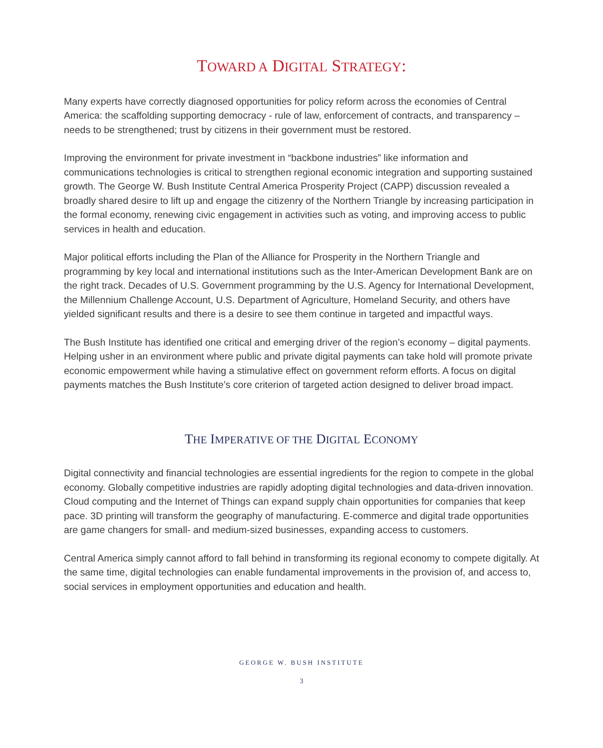TOWARD A DIGITAL STRATEGY:
Many experts have correctly diagnosed opportunities for policy reform across the economies of Central America: the scaffolding supporting democracy - rule of law, enforcement of contracts, and transparency – needs to be strengthened; trust by citizens in their government must be restored.
Improving the environment for private investment in “backbone industries” like information and communications technologies is critical to strengthen regional economic integration and supporting sustained growth. The George W. Bush Institute Central America Prosperity Project (CAPP) discussion revealed a broadly shared desire to lift up and engage the citizenry of the Northern Triangle by increasing participation in the formal economy, renewing civic engagement in activities such as voting, and improving access to public services in health and education.
Major political efforts including the Plan of the Alliance for Prosperity in the Northern Triangle and programming by key local and international institutions such as the Inter-American Development Bank are on the right track. Decades of U.S. Government programming by the U.S. Agency for International Development, the Millennium Challenge Account, U.S. Department of Agriculture, Homeland Security, and others have yielded significant results and there is a desire to see them continue in targeted and impactful ways.
The Bush Institute has identified one critical and emerging driver of the region’s economy – digital payments. Helping usher in an environment where public and private digital payments can take hold will promote private economic empowerment while having a stimulative effect on government reform efforts. A focus on digital payments matches the Bush Institute’s core criterion of targeted action designed to deliver broad impact.
THE IMPERATIVE OF THE DIGITAL ECONOMY
Digital connectivity and financial technologies are essential ingredients for the region to compete in the global economy. Globally competitive industries are rapidly adopting digital technologies and data-driven innovation. Cloud computing and the Internet of Things can expand supply chain opportunities for companies that keep pace. 3D printing will transform the geography of manufacturing. E-commerce and digital trade opportunities are game changers for small- and medium-sized businesses, expanding access to customers.
Central America simply cannot afford to fall behind in transforming its regional economy to compete digitally. At the same time, digital technologies can enable fundamental improvements in the provision of, and access to, social services in employment opportunities and education and health.
GEORGE W. BUSH INSTITUTE
3